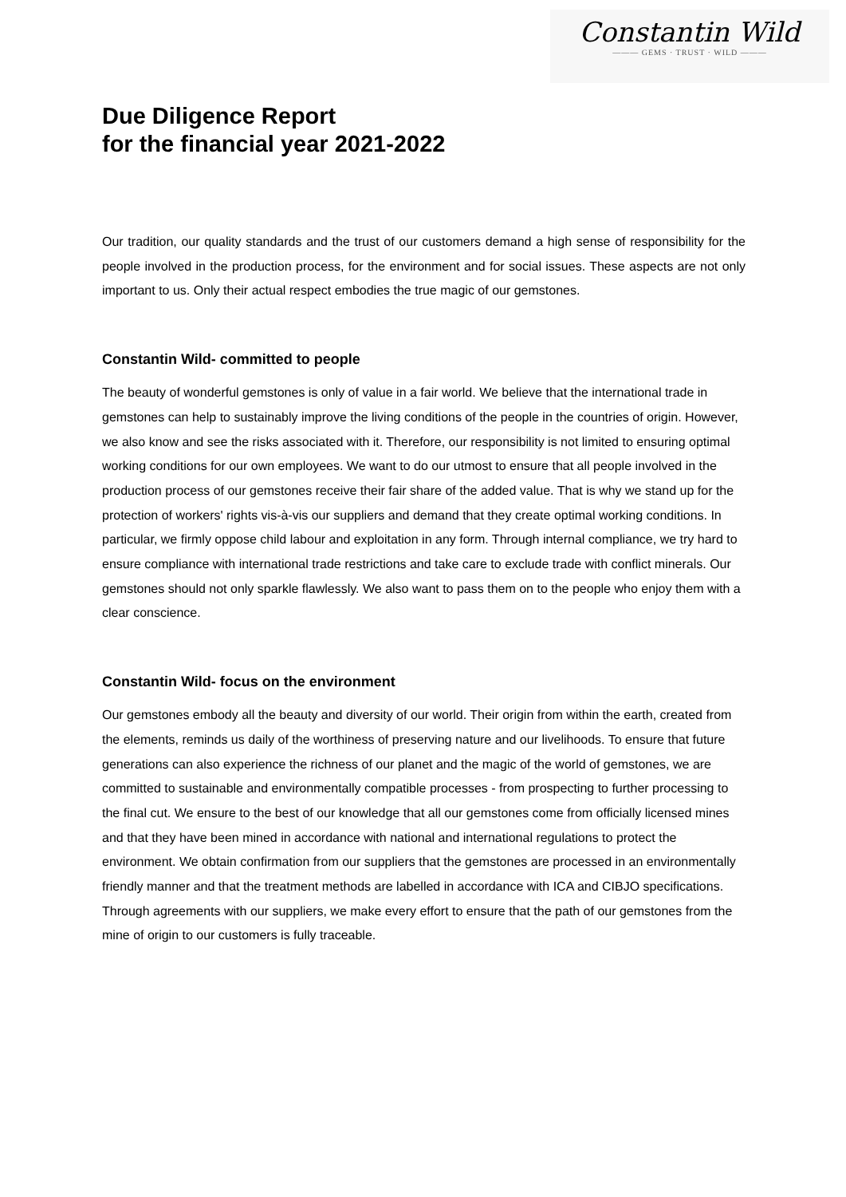Constantin Wild
——— GEMS · TRUST · WILD ———
Due Diligence Report
for the financial year 2021-2022
Our tradition, our quality standards and the trust of our customers demand a high sense of responsibility for the people involved in the production process, for the environment and for social issues. These aspects are not only important to us. Only their actual respect embodies the true magic of our gemstones.
Constantin Wild- committed to people
The beauty of wonderful gemstones is only of value in a fair world. We believe that the international trade in gemstones can help to sustainably improve the living conditions of the people in the countries of origin. However, we also know and see the risks associated with it. Therefore, our responsibility is not limited to ensuring optimal working conditions for our own employees. We want to do our utmost to ensure that all people involved in the production process of our gemstones receive their fair share of the added value. That is why we stand up for the protection of workers' rights vis-à-vis our suppliers and demand that they create optimal working conditions. In particular, we firmly oppose child labour and exploitation in any form. Through internal compliance, we try hard to ensure compliance with international trade restrictions and take care to exclude trade with conflict minerals. Our gemstones should not only sparkle flawlessly. We also want to pass them on to the people who enjoy them with a clear conscience.
Constantin Wild- focus on the environment
Our gemstones embody all the beauty and diversity of our world. Their origin from within the earth, created from the elements, reminds us daily of the worthiness of preserving nature and our livelihoods. To ensure that future generations can also experience the richness of our planet and the magic of the world of gemstones, we are committed to sustainable and environmentally compatible processes - from prospecting to further processing to the final cut. We ensure to the best of our knowledge that all our gemstones come from officially licensed mines and that they have been mined in accordance with national and international regulations to protect the environment. We obtain confirmation from our suppliers that the gemstones are processed in an environmentally friendly manner and that the treatment methods are labelled in accordance with ICA and CIBJO specifications. Through agreements with our suppliers, we make every effort to ensure that the path of our gemstones from the mine of origin to our customers is fully traceable.